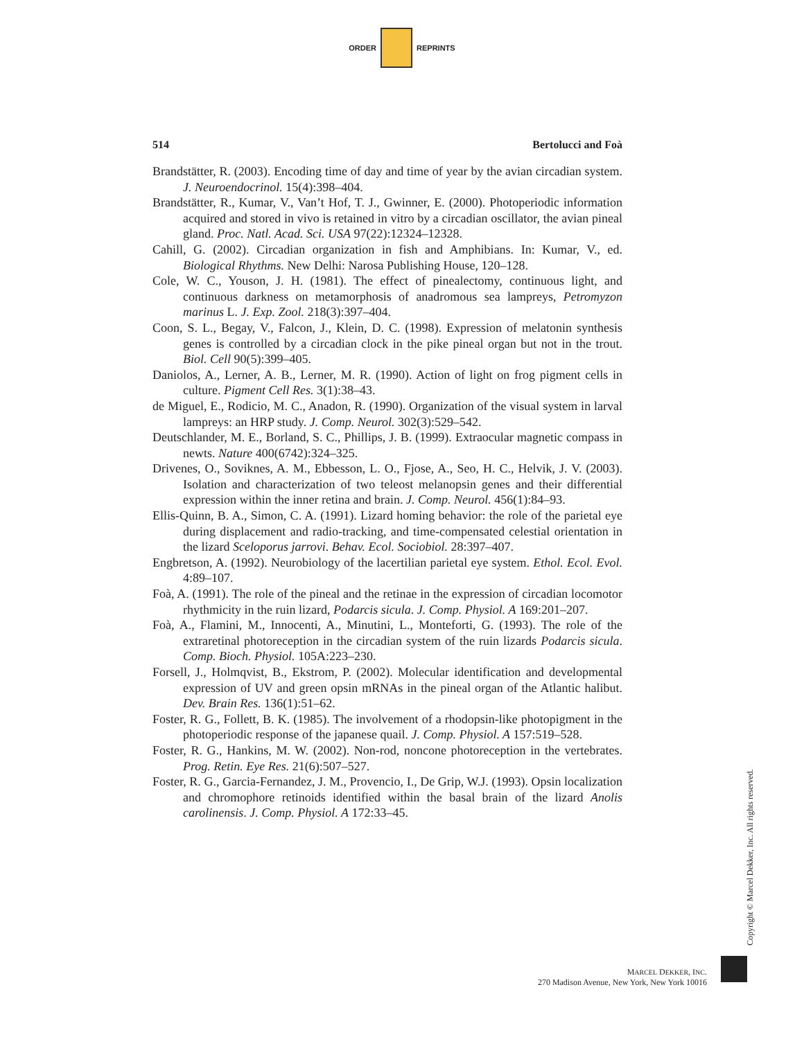ORDER REPRINTS
514 Bertolucci and Foà
Brandstätter, R. (2003). Encoding time of day and time of year by the avian circadian system. J. Neuroendocrinol. 15(4):398–404.
Brandstätter, R., Kumar, V., Van’t Hof, T. J., Gwinner, E. (2000). Photoperiodic information acquired and stored in vivo is retained in vitro by a circadian oscillator, the avian pineal gland. Proc. Natl. Acad. Sci. USA 97(22):12324–12328.
Cahill, G. (2002). Circadian organization in fish and Amphibians. In: Kumar, V., ed. Biological Rhythms. New Delhi: Narosa Publishing House, 120–128.
Cole, W. C., Youson, J. H. (1981). The effect of pinealectomy, continuous light, and continuous darkness on metamorphosis of anadromous sea lampreys, Petromyzon marinus L. J. Exp. Zool. 218(3):397–404.
Coon, S. L., Begay, V., Falcon, J., Klein, D. C. (1998). Expression of melatonin synthesis genes is controlled by a circadian clock in the pike pineal organ but not in the trout. Biol. Cell 90(5):399–405.
Daniolos, A., Lerner, A. B., Lerner, M. R. (1990). Action of light on frog pigment cells in culture. Pigment Cell Res. 3(1):38–43.
de Miguel, E., Rodicio, M. C., Anadon, R. (1990). Organization of the visual system in larval lampreys: an HRP study. J. Comp. Neurol. 302(3):529–542.
Deutschlander, M. E., Borland, S. C., Phillips, J. B. (1999). Extraocular magnetic compass in newts. Nature 400(6742):324–325.
Drivenes, O., Soviknes, A. M., Ebbesson, L. O., Fjose, A., Seo, H. C., Helvik, J. V. (2003). Isolation and characterization of two teleost melanopsin genes and their differential expression within the inner retina and brain. J. Comp. Neurol. 456(1):84–93.
Ellis-Quinn, B. A., Simon, C. A. (1991). Lizard homing behavior: the role of the parietal eye during displacement and radio-tracking, and time-compensated celestial orientation in the lizard Sceloporus jarrovi. Behav. Ecol. Sociobiol. 28:397–407.
Engbretson, A. (1992). Neurobiology of the lacertilian parietal eye system. Ethol. Ecol. Evol. 4:89–107.
Foà, A. (1991). The role of the pineal and the retinae in the expression of circadian locomotor rhythmicity in the ruin lizard, Podarcis sicula. J. Comp. Physiol. A 169:201–207.
Foà, A., Flamini, M., Innocenti, A., Minutini, L., Monteforti, G. (1993). The role of the extraretinal photoreception in the circadian system of the ruin lizards Podarcis sicula. Comp. Bioch. Physiol. 105A:223–230.
Forsell, J., Holmqvist, B., Ekstrom, P. (2002). Molecular identification and developmental expression of UV and green opsin mRNAs in the pineal organ of the Atlantic halibut. Dev. Brain Res. 136(1):51–62.
Foster, R. G., Follett, B. K. (1985). The involvement of a rhodopsin-like photopigment in the photoperiodic response of the japanese quail. J. Comp. Physiol. A 157:519–528.
Foster, R. G., Hankins, M. W. (2002). Non-rod, noncone photoreception in the vertebrates. Prog. Retin. Eye Res. 21(6):507–527.
Foster, R. G., Garcia-Fernandez, J. M., Provencio, I., De Grip, W.J. (1993). Opsin localization and chromophore retinoids identified within the basal brain of the lizard Anolis carolinensis. J. Comp. Physiol. A 172:33–45.
Copyright © Marcel Dekker, Inc. All rights reserved.
MARCEL DEKKER, INC.
270 Madison Avenue, New York, New York 10016